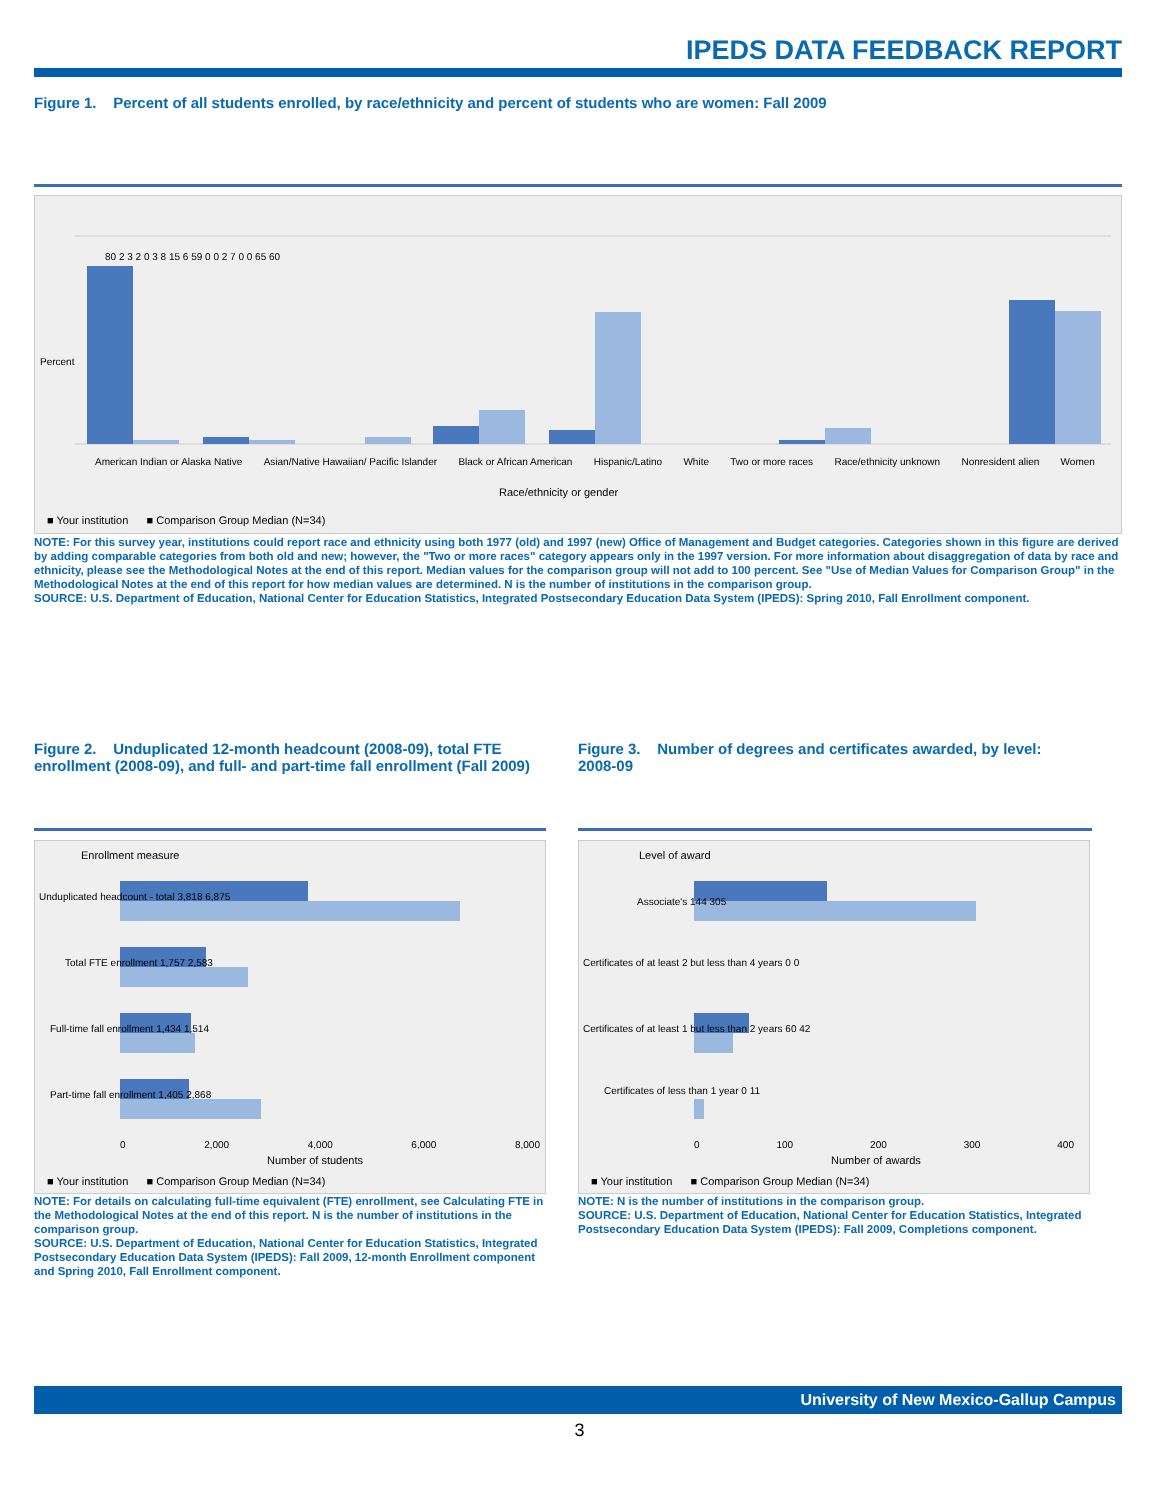IPEDS DATA FEEDBACK REPORT
Figure 1. Percent of all students enrolled, by race/ethnicity and percent of students who are women: Fall 2009
Percent
American Indian or Alaska Native Asian/Native Hawaiian/ Pacific Islander Black or African American Hispanic/Latino White Two or more races Race/ethnicity unknown Nonresident alien Women
80 2 3 2 0 3 8 15 6 59 0 0 2 7 0 0 65 60
Race/ethnicity or gender
■ Your institution ■ Comparison Group Median (N=34)
NOTE: For this survey year, institutions could report race and ethnicity using both 1977 (old) and 1997 (new) Office of Management and Budget categories. Categories shown in this figure are derived by adding comparable categories from both old and new; however, the "Two or more races" category appears only in the 1997 version. For more information about disaggregation of data by race and ethnicity, please see the Methodological Notes at the end of this report. Median values for the comparison group will not add to 100 percent. See "Use of Median Values for Comparison Group" in the Methodological Notes at the end of this report for how median values are determined. N is the number of institutions in the comparison group.
SOURCE: U.S. Department of Education, National Center for Education Statistics, Integrated Postsecondary Education Data System (IPEDS): Spring 2010, Fall Enrollment component.
Figure 2. Unduplicated 12-month headcount (2008-09), total FTE enrollment (2008-09), and full- and part-time fall enrollment (Fall 2009)
Figure 3. Number of degrees and certificates awarded, by level: 2008-09
Enrollment measure
Unduplicated headcount - total 3,818 6,875
Total FTE enrollment 1,757 2,583
Full-time fall enrollment 1,434 1,514
Part-time fall enrollment 1,405 2,868
0 2,000 4,000 6,000 8,000
Number of students
■ Your institution ■ Comparison Group Median (N=34)
Level of award
Associate's 144 305
Certificates of at least 2 but less than 4 years 0 0
Certificates of at least 1 but less than 2 years 60 42
Certificates of less than 1 year 0 11
0 100 200 300 400
Number of awards
■ Your institution ■ Comparison Group Median (N=34)
NOTE: For details on calculating full-time equivalent (FTE) enrollment, see Calculating FTE in the Methodological Notes at the end of this report. N is the number of institutions in the comparison group.
SOURCE: U.S. Department of Education, National Center for Education Statistics, Integrated Postsecondary Education Data System (IPEDS): Fall 2009, 12-month Enrollment component and Spring 2010, Fall Enrollment component.
NOTE: N is the number of institutions in the comparison group.
SOURCE: U.S. Department of Education, National Center for Education Statistics, Integrated Postsecondary Education Data System (IPEDS): Fall 2009, Completions component.
University of New Mexico-Gallup Campus
3